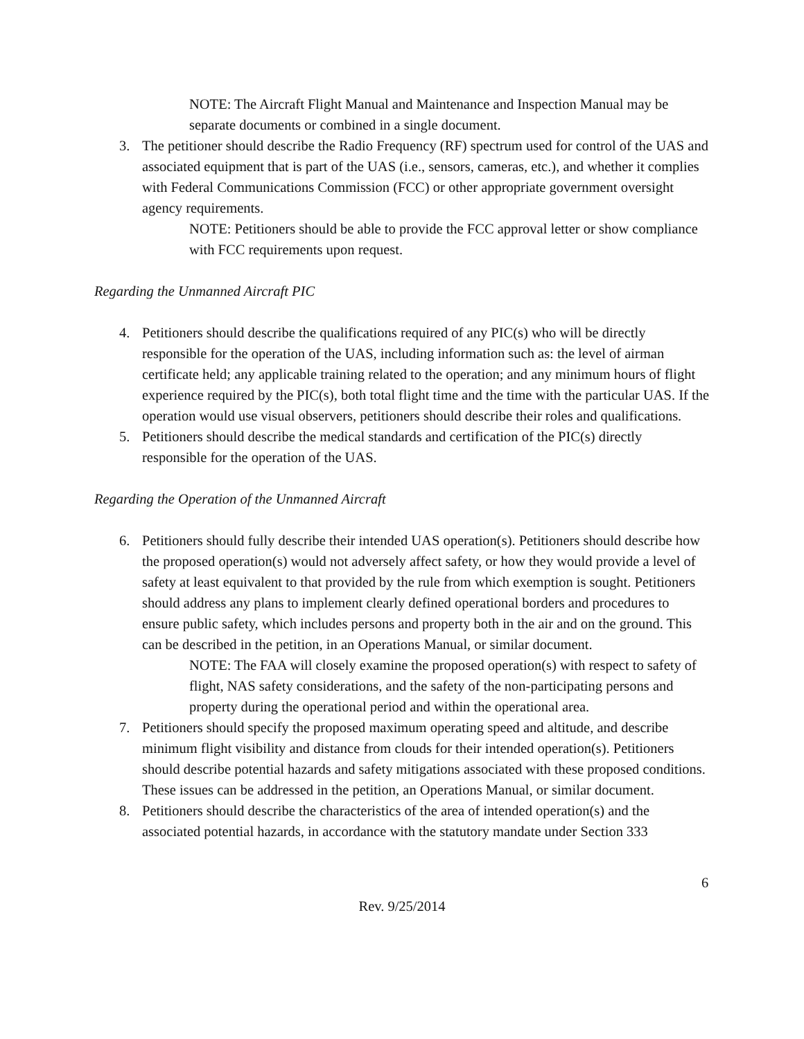NOTE: The Aircraft Flight Manual and Maintenance and Inspection Manual may be separate documents or combined in a single document.
3. The petitioner should describe the Radio Frequency (RF) spectrum used for control of the UAS and associated equipment that is part of the UAS (i.e., sensors, cameras, etc.), and whether it complies with Federal Communications Commission (FCC) or other appropriate government oversight agency requirements.
NOTE: Petitioners should be able to provide the FCC approval letter or show compliance with FCC requirements upon request.
Regarding the Unmanned Aircraft PIC
4. Petitioners should describe the qualifications required of any PIC(s) who will be directly responsible for the operation of the UAS, including information such as: the level of airman certificate held; any applicable training related to the operation; and any minimum hours of flight experience required by the PIC(s), both total flight time and the time with the particular UAS. If the operation would use visual observers, petitioners should describe their roles and qualifications.
5. Petitioners should describe the medical standards and certification of the PIC(s) directly responsible for the operation of the UAS.
Regarding the Operation of the Unmanned Aircraft
6. Petitioners should fully describe their intended UAS operation(s). Petitioners should describe how the proposed operation(s) would not adversely affect safety, or how they would provide a level of safety at least equivalent to that provided by the rule from which exemption is sought. Petitioners should address any plans to implement clearly defined operational borders and procedures to ensure public safety, which includes persons and property both in the air and on the ground. This can be described in the petition, in an Operations Manual, or similar document.
NOTE: The FAA will closely examine the proposed operation(s) with respect to safety of flight, NAS safety considerations, and the safety of the non-participating persons and property during the operational period and within the operational area.
7. Petitioners should specify the proposed maximum operating speed and altitude, and describe minimum flight visibility and distance from clouds for their intended operation(s). Petitioners should describe potential hazards and safety mitigations associated with these proposed conditions. These issues can be addressed in the petition, an Operations Manual, or similar document.
8. Petitioners should describe the characteristics of the area of intended operation(s) and the associated potential hazards, in accordance with the statutory mandate under Section 333
6
Rev. 9/25/2014